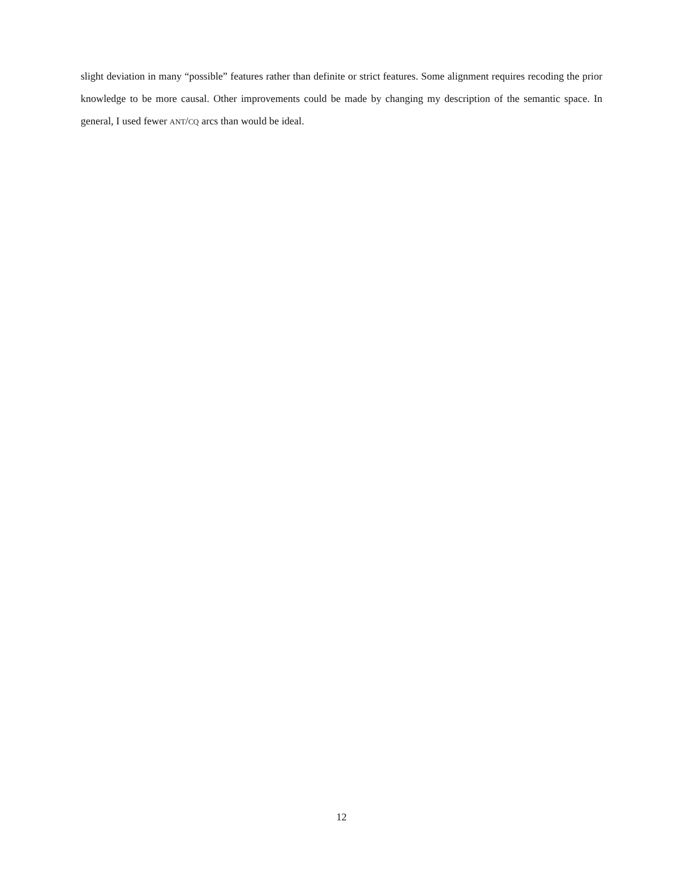slight deviation in many “possible” features rather than definite or strict features. Some alignment requires recoding the prior knowledge to be more causal. Other improvements could be made by changing my description of the semantic space. In general, I used fewer ANT/CQ arcs than would be ideal.
12